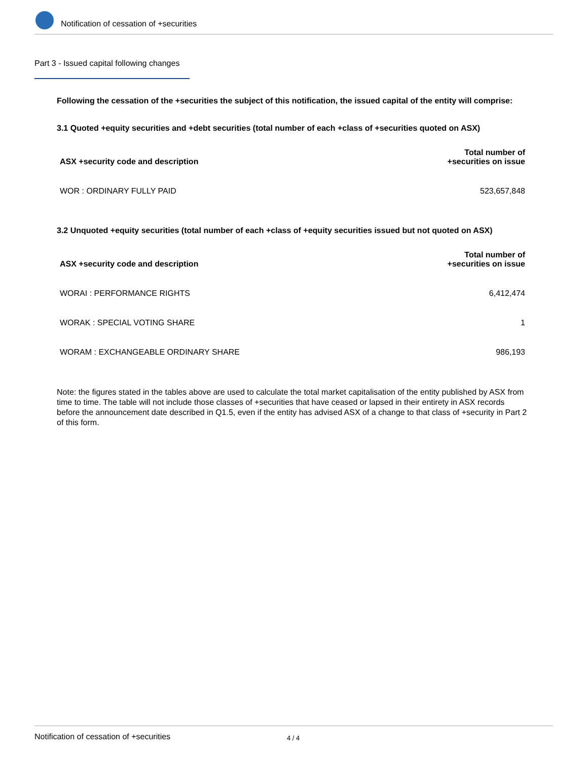Notification of cessation of +securities
Part 3 - Issued capital following changes
Following the cessation of the +securities the subject of this notification, the issued capital of the entity will comprise:
3.1 Quoted +equity securities and +debt securities (total number of each +class of +securities quoted on ASX)
| ASX +security code and description | Total number of +securities on issue |
| --- | --- |
| WOR : ORDINARY FULLY PAID | 523,657,848 |
3.2 Unquoted +equity securities (total number of each +class of +equity securities issued but not quoted on ASX)
| ASX +security code and description | Total number of +securities on issue |
| --- | --- |
| WORAI : PERFORMANCE RIGHTS | 6,412,474 |
| WORAK : SPECIAL VOTING SHARE | 1 |
| WORAM : EXCHANGEABLE ORDINARY SHARE | 986,193 |
Note: the figures stated in the tables above are used to calculate the total market capitalisation of the entity published by ASX from time to time. The table will not include those classes of +securities that have ceased or lapsed in their entirety in ASX records before the announcement date described in Q1.5, even if the entity has advised ASX of a change to that class of +security in Part 2 of this form.
Notification of cessation of +securities 4 / 4